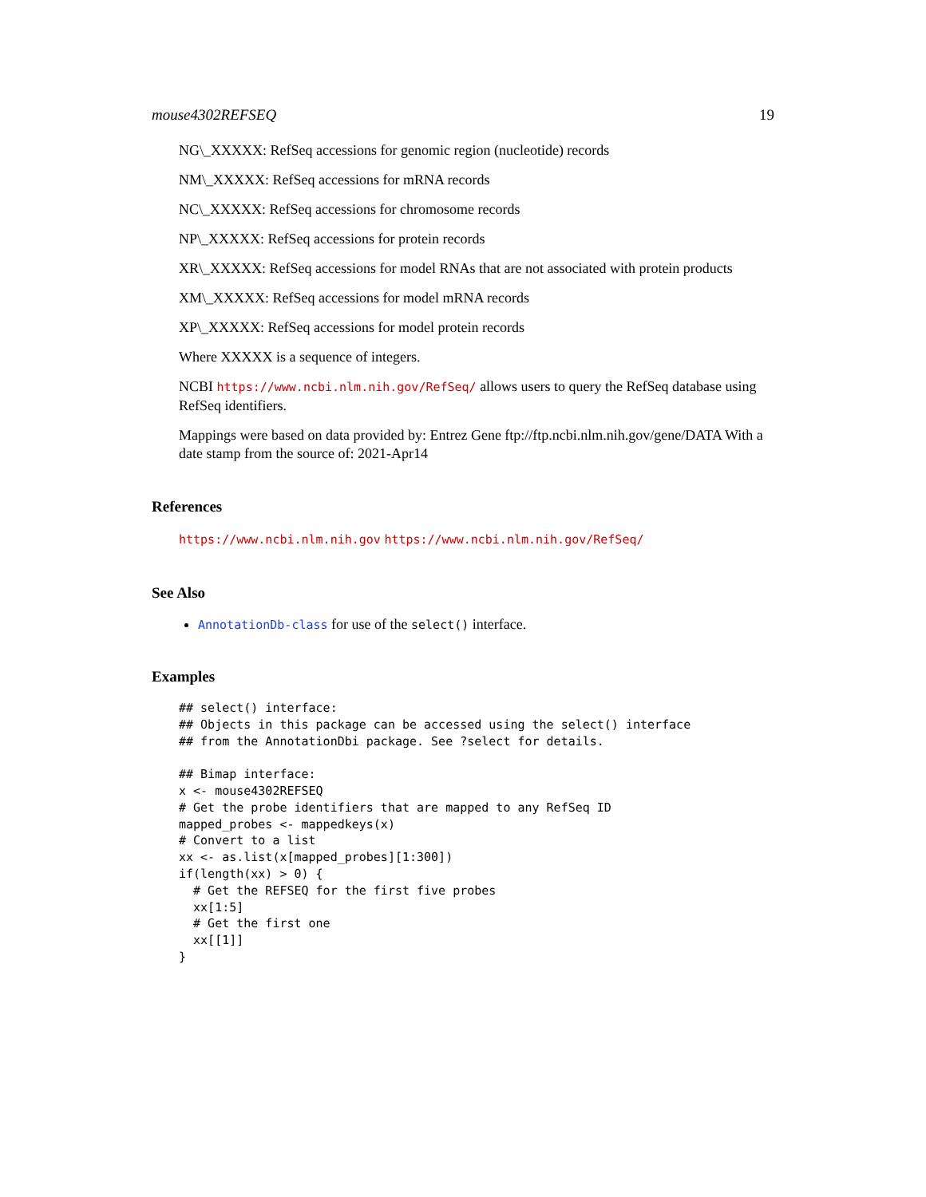mouse4302REFSEQ 19
NG\_XXXXX: RefSeq accessions for genomic region (nucleotide) records
NM\_XXXXX: RefSeq accessions for mRNA records
NC\_XXXXX: RefSeq accessions for chromosome records
NP\_XXXXX: RefSeq accessions for protein records
XR\_XXXXX: RefSeq accessions for model RNAs that are not associated with protein products
XM\_XXXXX: RefSeq accessions for model mRNA records
XP\_XXXXX: RefSeq accessions for model protein records
Where XXXXX is a sequence of integers.
NCBI https://www.ncbi.nlm.nih.gov/RefSeq/ allows users to query the RefSeq database using RefSeq identifiers.
Mappings were based on data provided by: Entrez Gene ftp://ftp.ncbi.nlm.nih.gov/gene/DATA With a date stamp from the source of: 2021-Apr14
References
https://www.ncbi.nlm.nih.gov https://www.ncbi.nlm.nih.gov/RefSeq/
See Also
AnnotationDb-class for use of the select() interface.
Examples
## select() interface:
## Objects in this package can be accessed using the select() interface
## from the AnnotationDbi package. See ?select for details.

## Bimap interface:
x <- mouse4302REFSEQ
# Get the probe identifiers that are mapped to any RefSeq ID
mapped_probes <- mappedkeys(x)
# Convert to a list
xx <- as.list(x[mapped_probes][1:300])
if(length(xx) > 0) {
  # Get the REFSEQ for the first five probes
  xx[1:5]
  # Get the first one
  xx[[1]]
}